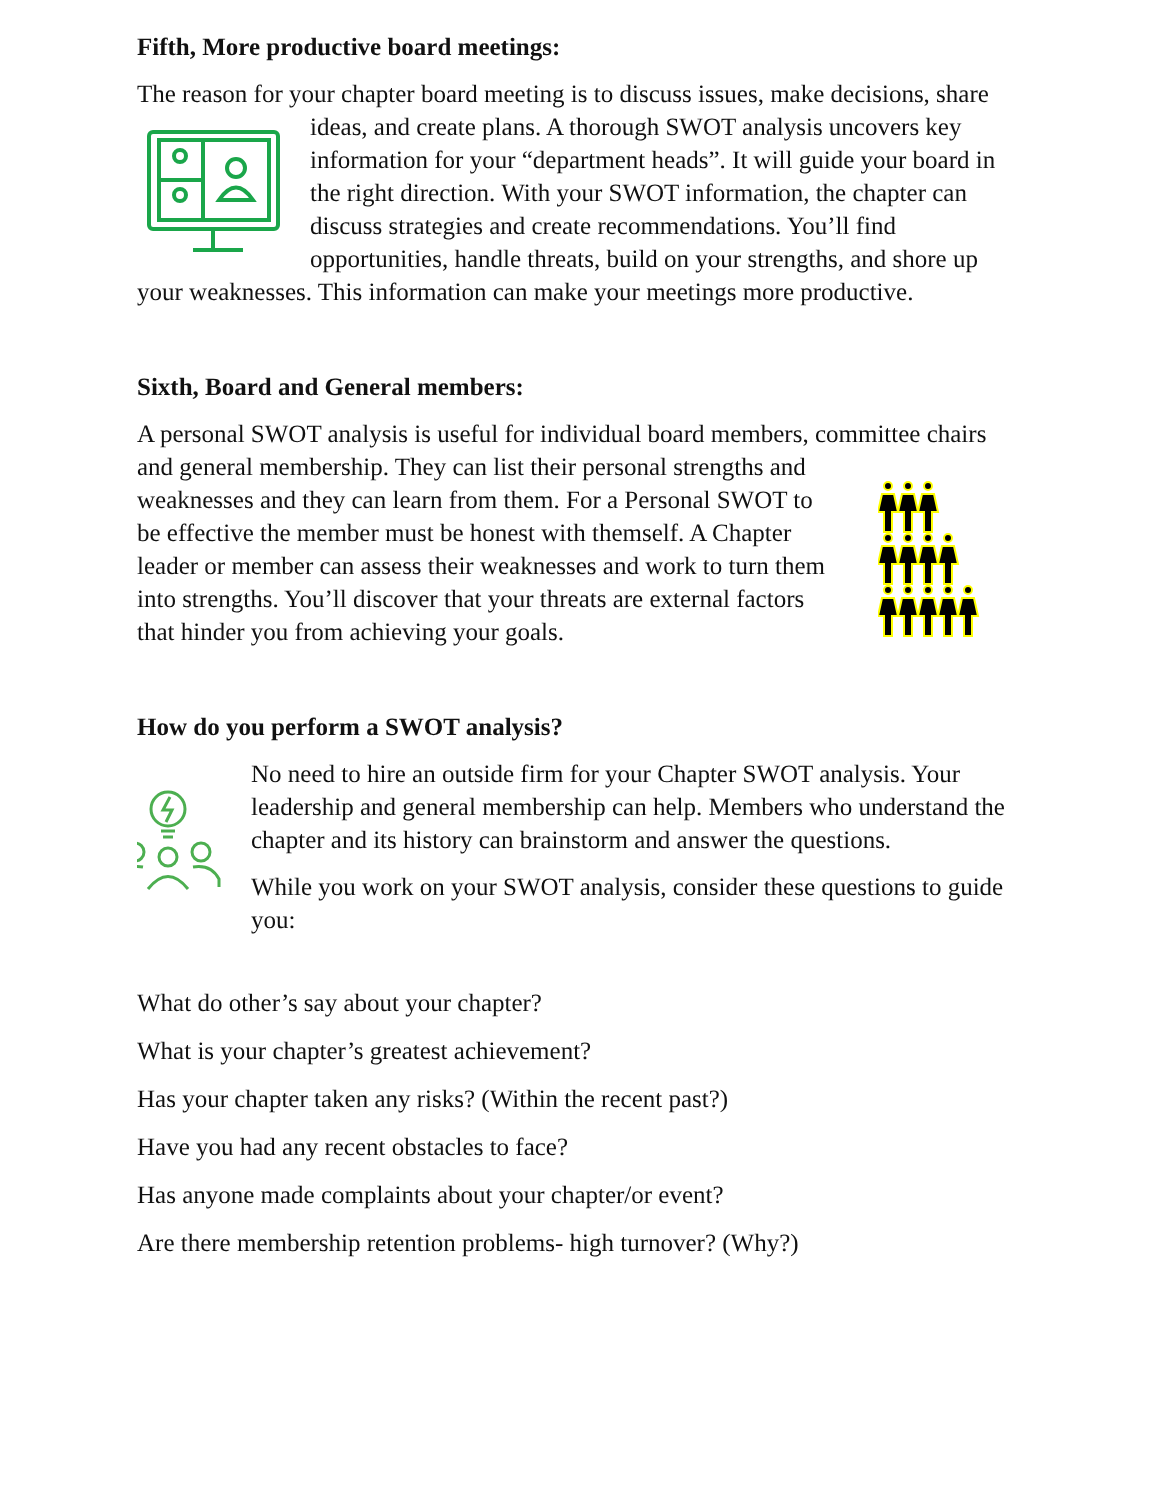Fifth, More productive board meetings:
The reason for your chapter board meeting is to discuss issues, make decisions, share ideas, and create plans. A thorough SWOT analysis uncovers key information for your “department heads”. It will guide your board in the right direction. With your SWOT information, the chapter can discuss strategies and create recommendations. You’ll find opportunities, handle threats, build on your strengths, and shore up your weaknesses. This information can make your meetings more productive.
Sixth, Board and General members:
A personal SWOT analysis is useful for individual board members, committee chairs and general membership. They can list their personal strengths and weaknesses and they can learn from them. For a Personal SWOT to be effective the member must be honest with themself. A Chapter leader or member can assess their weaknesses and work to turn them into strengths. You’ll discover that your threats are external factors that hinder you from achieving your goals.
How do you perform a SWOT analysis?
No need to hire an outside firm for your Chapter SWOT analysis. Your leadership and general membership can help. Members who understand the chapter and its history can brainstorm and answer the questions.
While you work on your SWOT analysis, consider these questions to guide you:
What do other’s say about your chapter?
What is your chapter’s greatest achievement?
Has your chapter taken any risks? (Within the recent past?)
Have you had any recent obstacles to face?
Has anyone made complaints about your chapter/or event?
Are there membership retention problems- high turnover? (Why?)